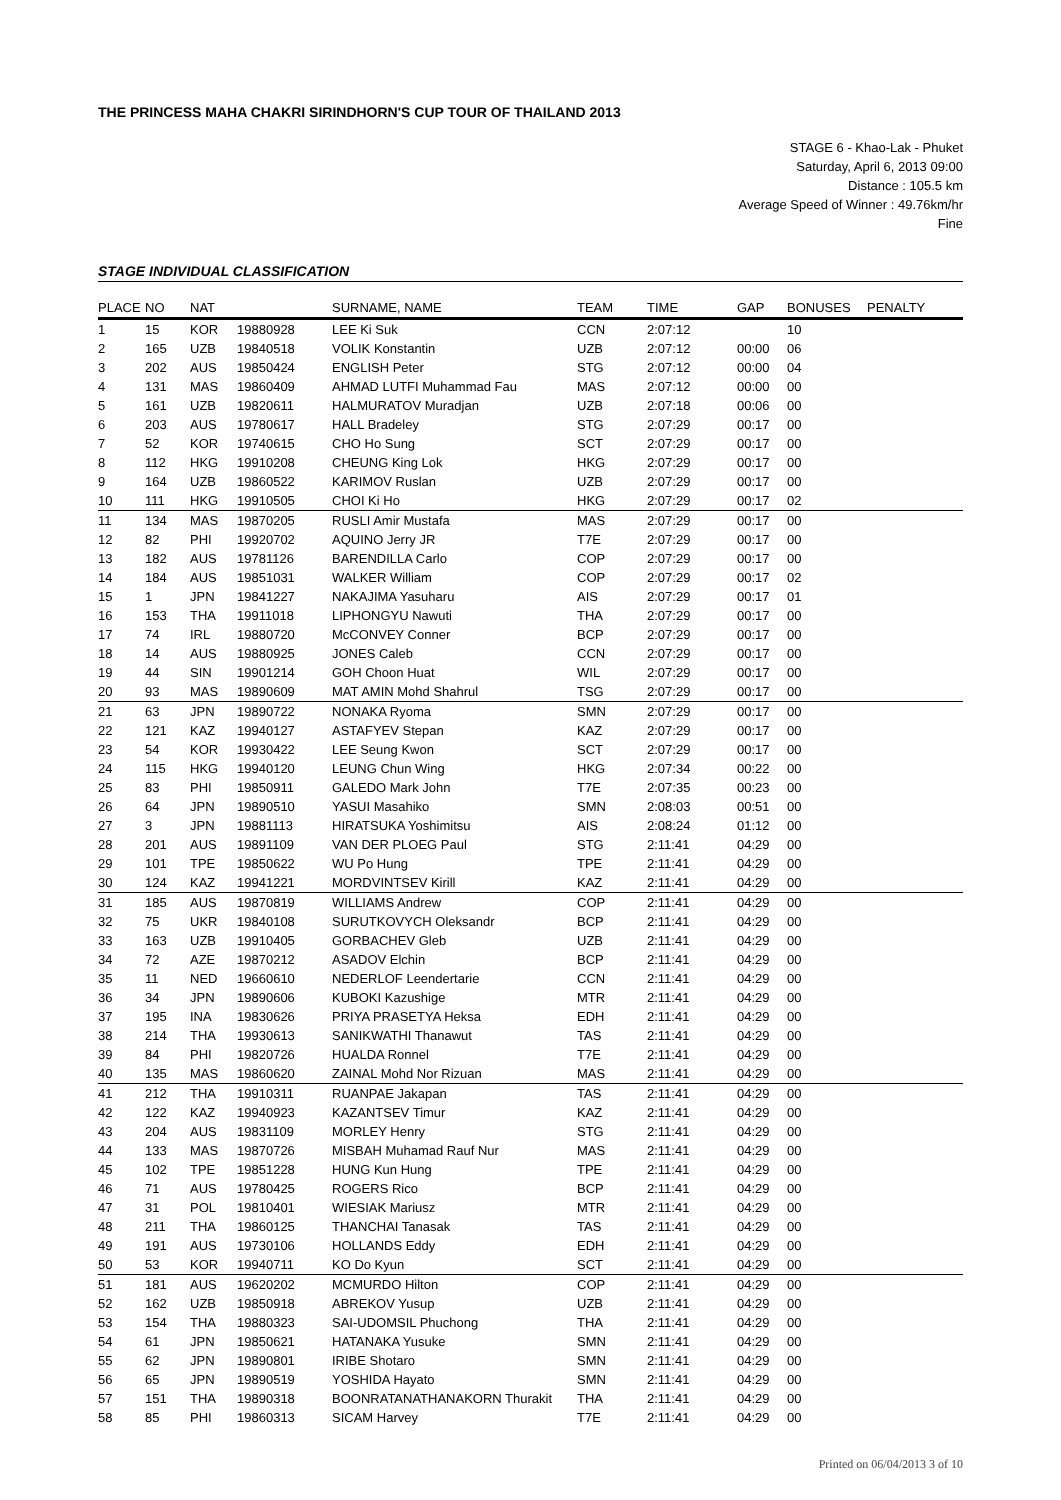THE PRINCESS MAHA CHAKRI SIRINDHORN'S CUP TOUR OF THAILAND 2013
STAGE 6 - Khao-Lak - Phuket
Saturday, April 6, 2013 09:00
Distance : 105.5 km
Average Speed of Winner : 49.76km/hr
Fine
STAGE INDIVIDUAL CLASSIFICATION
| PLACE | NO | NAT | | SURNAME, NAME | TEAM | TIME | GAP | BONUSES | PENALTY |
| --- | --- | --- | --- | --- | --- | --- | --- | --- | --- |
| 1 | 15 | KOR | 19880928 | LEE Ki Suk | CCN | 2:07:12 | | 10 | |
| 2 | 165 | UZB | 19840518 | VOLIK Konstantin | UZB | 2:07:12 | 00:00 | 06 | |
| 3 | 202 | AUS | 19850424 | ENGLISH Peter | STG | 2:07:12 | 00:00 | 04 | |
| 4 | 131 | MAS | 19860409 | AHMAD LUTFI Muhammad Fau | MAS | 2:07:12 | 00:00 | 00 | |
| 5 | 161 | UZB | 19820611 | HALMURATOV Muradjan | UZB | 2:07:18 | 00:06 | 00 | |
| 6 | 203 | AUS | 19780617 | HALL Bradeley | STG | 2:07:29 | 00:17 | 00 | |
| 7 | 52 | KOR | 19740615 | CHO Ho Sung | SCT | 2:07:29 | 00:17 | 00 | |
| 8 | 112 | HKG | 19910208 | CHEUNG King Lok | HKG | 2:07:29 | 00:17 | 00 | |
| 9 | 164 | UZB | 19860522 | KARIMOV Ruslan | UZB | 2:07:29 | 00:17 | 00 | |
| 10 | 111 | HKG | 19910505 | CHOI Ki Ho | HKG | 2:07:29 | 00:17 | 02 | |
| 11 | 134 | MAS | 19870205 | RUSLI Amir Mustafa | MAS | 2:07:29 | 00:17 | 00 | |
| 12 | 82 | PHI | 19920702 | AQUINO Jerry JR | T7E | 2:07:29 | 00:17 | 00 | |
| 13 | 182 | AUS | 19781126 | BARENDILLA Carlo | COP | 2:07:29 | 00:17 | 00 | |
| 14 | 184 | AUS | 19851031 | WALKER William | COP | 2:07:29 | 00:17 | 02 | |
| 15 | 1 | JPN | 19841227 | NAKAJIMA Yasuharu | AIS | 2:07:29 | 00:17 | 01 | |
| 16 | 153 | THA | 19911018 | LIPHONGYU Nawuti | THA | 2:07:29 | 00:17 | 00 | |
| 17 | 74 | IRL | 19880720 | McCONVEY Conner | BCP | 2:07:29 | 00:17 | 00 | |
| 18 | 14 | AUS | 19880925 | JONES Caleb | CCN | 2:07:29 | 00:17 | 00 | |
| 19 | 44 | SIN | 19901214 | GOH Choon Huat | WIL | 2:07:29 | 00:17 | 00 | |
| 20 | 93 | MAS | 19890609 | MAT AMIN Mohd Shahrul | TSG | 2:07:29 | 00:17 | 00 | |
| 21 | 63 | JPN | 19890722 | NONAKA Ryoma | SMN | 2:07:29 | 00:17 | 00 | |
| 22 | 121 | KAZ | 19940127 | ASTAFYEV Stepan | KAZ | 2:07:29 | 00:17 | 00 | |
| 23 | 54 | KOR | 19930422 | LEE Seung Kwon | SCT | 2:07:29 | 00:17 | 00 | |
| 24 | 115 | HKG | 19940120 | LEUNG Chun Wing | HKG | 2:07:34 | 00:22 | 00 | |
| 25 | 83 | PHI | 19850911 | GALEDO Mark John | T7E | 2:07:35 | 00:23 | 00 | |
| 26 | 64 | JPN | 19890510 | YASUI Masahiko | SMN | 2:08:03 | 00:51 | 00 | |
| 27 | 3 | JPN | 19881113 | HIRATSUKA Yoshimitsu | AIS | 2:08:24 | 01:12 | 00 | |
| 28 | 201 | AUS | 19891109 | VAN DER PLOEG Paul | STG | 2:11:41 | 04:29 | 00 | |
| 29 | 101 | TPE | 19850622 | WU Po Hung | TPE | 2:11:41 | 04:29 | 00 | |
| 30 | 124 | KAZ | 19941221 | MORDVINTSEV Kirill | KAZ | 2:11:41 | 04:29 | 00 | |
| 31 | 185 | AUS | 19870819 | WILLIAMS Andrew | COP | 2:11:41 | 04:29 | 00 | |
| 32 | 75 | UKR | 19840108 | SURUTKOVYCH Oleksandr | BCP | 2:11:41 | 04:29 | 00 | |
| 33 | 163 | UZB | 19910405 | GORBACHEV Gleb | UZB | 2:11:41 | 04:29 | 00 | |
| 34 | 72 | AZE | 19870212 | ASADOV Elchin | BCP | 2:11:41 | 04:29 | 00 | |
| 35 | 11 | NED | 19660610 | NEDERLOF Leendertarie | CCN | 2:11:41 | 04:29 | 00 | |
| 36 | 34 | JPN | 19890606 | KUBOKI Kazushige | MTR | 2:11:41 | 04:29 | 00 | |
| 37 | 195 | INA | 19830626 | PRIYA PRASETYA Heksa | EDH | 2:11:41 | 04:29 | 00 | |
| 38 | 214 | THA | 19930613 | SANIKWATHI Thanawut | TAS | 2:11:41 | 04:29 | 00 | |
| 39 | 84 | PHI | 19820726 | HUALDA Ronnel | T7E | 2:11:41 | 04:29 | 00 | |
| 40 | 135 | MAS | 19860620 | ZAINAL Mohd Nor Rizuan | MAS | 2:11:41 | 04:29 | 00 | |
| 41 | 212 | THA | 19910311 | RUANPAE Jakapan | TAS | 2:11:41 | 04:29 | 00 | |
| 42 | 122 | KAZ | 19940923 | KAZANTSEV Timur | KAZ | 2:11:41 | 04:29 | 00 | |
| 43 | 204 | AUS | 19831109 | MORLEY Henry | STG | 2:11:41 | 04:29 | 00 | |
| 44 | 133 | MAS | 19870726 | MISBAH Muhamad Rauf Nur | MAS | 2:11:41 | 04:29 | 00 | |
| 45 | 102 | TPE | 19851228 | HUNG Kun Hung | TPE | 2:11:41 | 04:29 | 00 | |
| 46 | 71 | AUS | 19780425 | ROGERS Rico | BCP | 2:11:41 | 04:29 | 00 | |
| 47 | 31 | POL | 19810401 | WIESIAK Mariusz | MTR | 2:11:41 | 04:29 | 00 | |
| 48 | 211 | THA | 19860125 | THANCHAI Tanasak | TAS | 2:11:41 | 04:29 | 00 | |
| 49 | 191 | AUS | 19730106 | HOLLANDS Eddy | EDH | 2:11:41 | 04:29 | 00 | |
| 50 | 53 | KOR | 19940711 | KO Do Kyun | SCT | 2:11:41 | 04:29 | 00 | |
| 51 | 181 | AUS | 19620202 | MCMURDO Hilton | COP | 2:11:41 | 04:29 | 00 | |
| 52 | 162 | UZB | 19850918 | ABREKOV Yusup | UZB | 2:11:41 | 04:29 | 00 | |
| 53 | 154 | THA | 19880323 | SAI-UDOMSIL Phuchong | THA | 2:11:41 | 04:29 | 00 | |
| 54 | 61 | JPN | 19850621 | HATANAKA Yusuke | SMN | 2:11:41 | 04:29 | 00 | |
| 55 | 62 | JPN | 19890801 | IRIBE Shotaro | SMN | 2:11:41 | 04:29 | 00 | |
| 56 | 65 | JPN | 19890519 | YOSHIDA Hayato | SMN | 2:11:41 | 04:29 | 00 | |
| 57 | 151 | THA | 19890318 | BOONRATANATHANAKORN Thurakit | THA | 2:11:41 | 04:29 | 00 | |
| 58 | 85 | PHI | 19860313 | SICAM Harvey | T7E | 2:11:41 | 04:29 | 00 | |
Printed on 06/04/2013 3 of 10